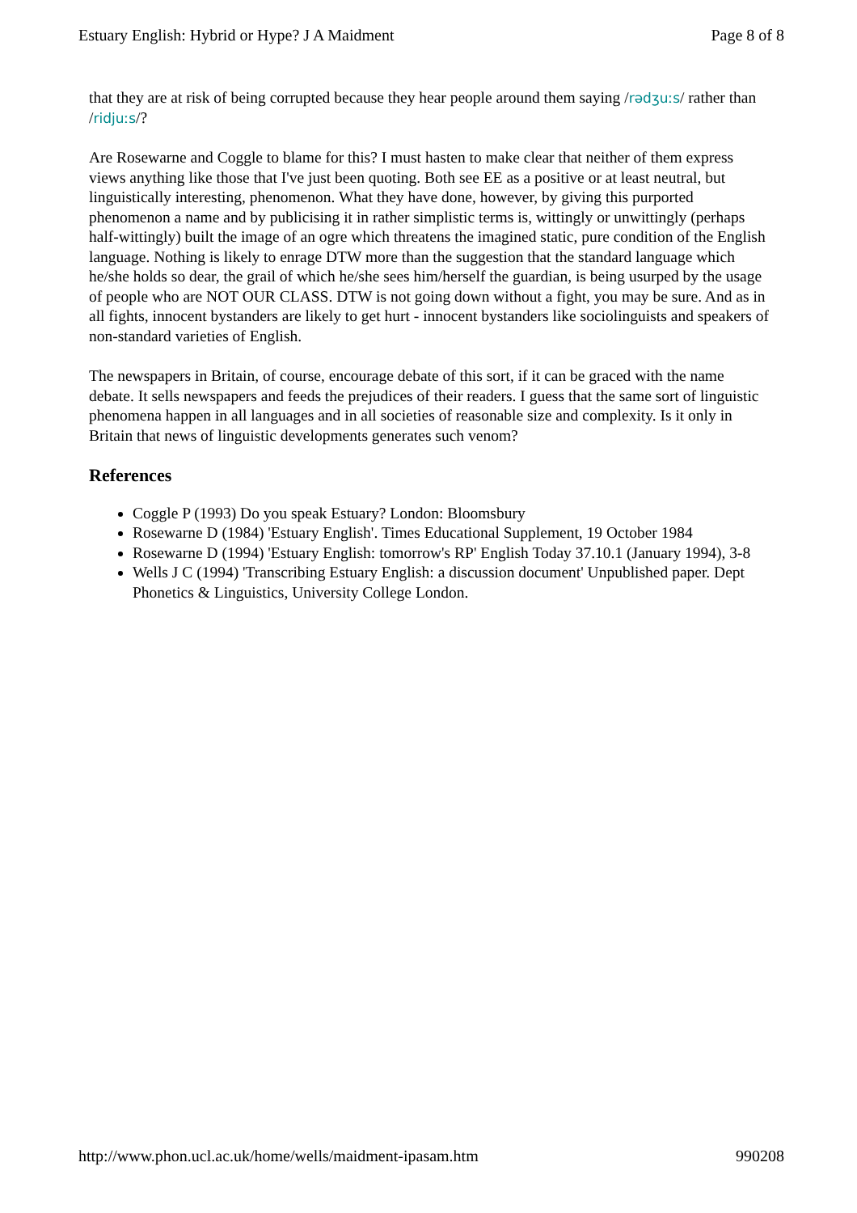Estuary English: Hybrid or Hype? J A Maidment Page 8 of 8
that they are at risk of being corrupted because they hear people around them saying /rədʒuːs/ rather than /ridjuːs/?
Are Rosewarne and Coggle to blame for this? I must hasten to make clear that neither of them express views anything like those that I've just been quoting. Both see EE as a positive or at least neutral, but linguistically interesting, phenomenon. What they have done, however, by giving this purported phenomenon a name and by publicising it in rather simplistic terms is, wittingly or unwittingly (perhaps half-wittingly) built the image of an ogre which threatens the imagined static, pure condition of the English language. Nothing is likely to enrage DTW more than the suggestion that the standard language which he/she holds so dear, the grail of which he/she sees him/herself the guardian, is being usurped by the usage of people who are NOT OUR CLASS. DTW is not going down without a fight, you may be sure. And as in all fights, innocent bystanders are likely to get hurt - innocent bystanders like sociolinguists and speakers of non-standard varieties of English.
The newspapers in Britain, of course, encourage debate of this sort, if it can be graced with the name debate. It sells newspapers and feeds the prejudices of their readers. I guess that the same sort of linguistic phenomena happen in all languages and in all societies of reasonable size and complexity. Is it only in Britain that news of linguistic developments generates such venom?
References
Coggle P (1993) Do you speak Estuary? London: Bloomsbury
Rosewarne D (1984) 'Estuary English'. Times Educational Supplement, 19 October 1984
Rosewarne D (1994) 'Estuary English: tomorrow's RP' English Today 37.10.1 (January 1994), 3-8
Wells J C (1994) 'Transcribing Estuary English: a discussion document' Unpublished paper. Dept Phonetics & Linguistics, University College London.
http://www.phon.ucl.ac.uk/home/wells/maidment-ipasam.htm 990208